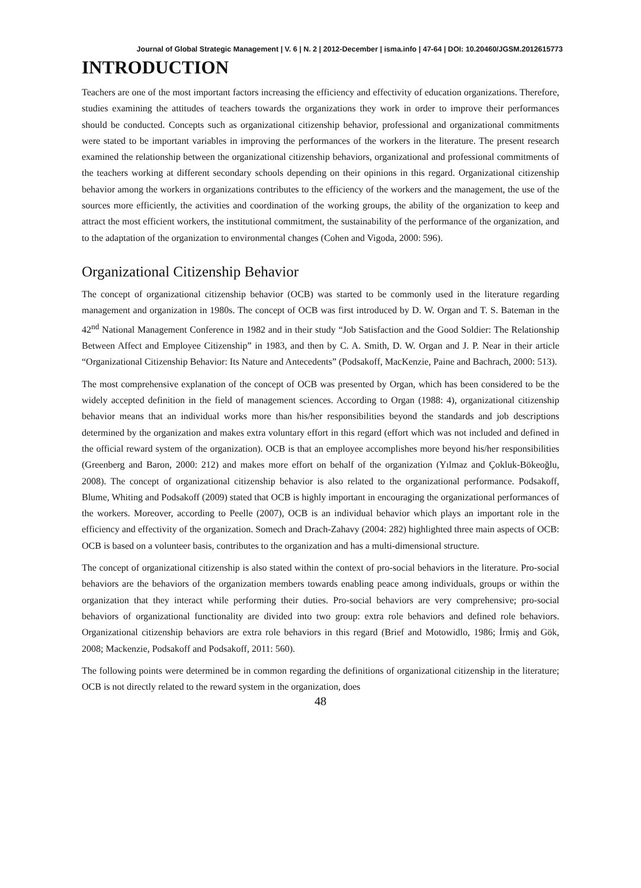Journal of Global Strategic Management | V. 6 | N. 2 | 2012-December | isma.info | 47-64 | DOI: 10.20460/JGSM.2012615773
INTRODUCTION
Teachers are one of the most important factors increasing the efficiency and effectivity of education organizations. Therefore, studies examining the attitudes of teachers towards the organizations they work in order to improve their performances should be conducted. Concepts such as organizational citizenship behavior, professional and organizational commitments were stated to be important variables in improving the performances of the workers in the literature. The present research examined the relationship between the organizational citizenship behaviors, organizational and professional commitments of the teachers working at different secondary schools depending on their opinions in this regard. Organizational citizenship behavior among the workers in organizations contributes to the efficiency of the workers and the management, the use of the sources more efficiently, the activities and coordination of the working groups, the ability of the organization to keep and attract the most efficient workers, the institutional commitment, the sustainability of the performance of the organization, and to the adaptation of the organization to environmental changes (Cohen and Vigoda, 2000: 596).
Organizational Citizenship Behavior
The concept of organizational citizenship behavior (OCB) was started to be commonly used in the literature regarding management and organization in 1980s. The concept of OCB was first introduced by D. W. Organ and T. S. Bateman in the 42<sup>nd</sup> National Management Conference in 1982 and in their study “Job Satisfaction and the Good Soldier: The Relationship Between Affect and Employee Citizenship” in 1983, and then by C. A. Smith, D. W. Organ and J. P. Near in their article “Organizational Citizenship Behavior: Its Nature and Antecedents” (Podsakoff, MacKenzie, Paine and Bachrach, 2000: 513).
The most comprehensive explanation of the concept of OCB was presented by Organ, which has been considered to be the widely accepted definition in the field of management sciences. According to Organ (1988: 4), organizational citizenship behavior means that an individual works more than his/her responsibilities beyond the standards and job descriptions determined by the organization and makes extra voluntary effort in this regard (effort which was not included and defined in the official reward system of the organization). OCB is that an employee accomplishes more beyond his/her responsibilities (Greenberg and Baron, 2000: 212) and makes more effort on behalf of the organization (Yılmaz and Çokluk-Bökeoğlu, 2008). The concept of organizational citizenship behavior is also related to the organizational performance. Podsakoff, Blume, Whiting and Podsakoff (2009) stated that OCB is highly important in encouraging the organizational performances of the workers. Moreover, according to Peelle (2007), OCB is an individual behavior which plays an important role in the efficiency and effectivity of the organization. Somech and Drach-Zahavy (2004: 282) highlighted three main aspects of OCB: OCB is based on a volunteer basis, contributes to the organization and has a multi-dimensional structure.
The concept of organizational citizenship is also stated within the context of pro-social behaviors in the literature. Pro-social behaviors are the behaviors of the organization members towards enabling peace among individuals, groups or within the organization that they interact while performing their duties. Pro-social behaviors are very comprehensive; pro-social behaviors of organizational functionality are divided into two group: extra role behaviors and defined role behaviors. Organizational citizenship behaviors are extra role behaviors in this regard (Brief and Motowidlo, 1986; İrmiş and Gök, 2008; Mackenzie, Podsakoff and Podsakoff, 2011: 560).
The following points were determined be in common regarding the definitions of organizational citizenship in the literature; OCB is not directly related to the reward system in the organization, does
48